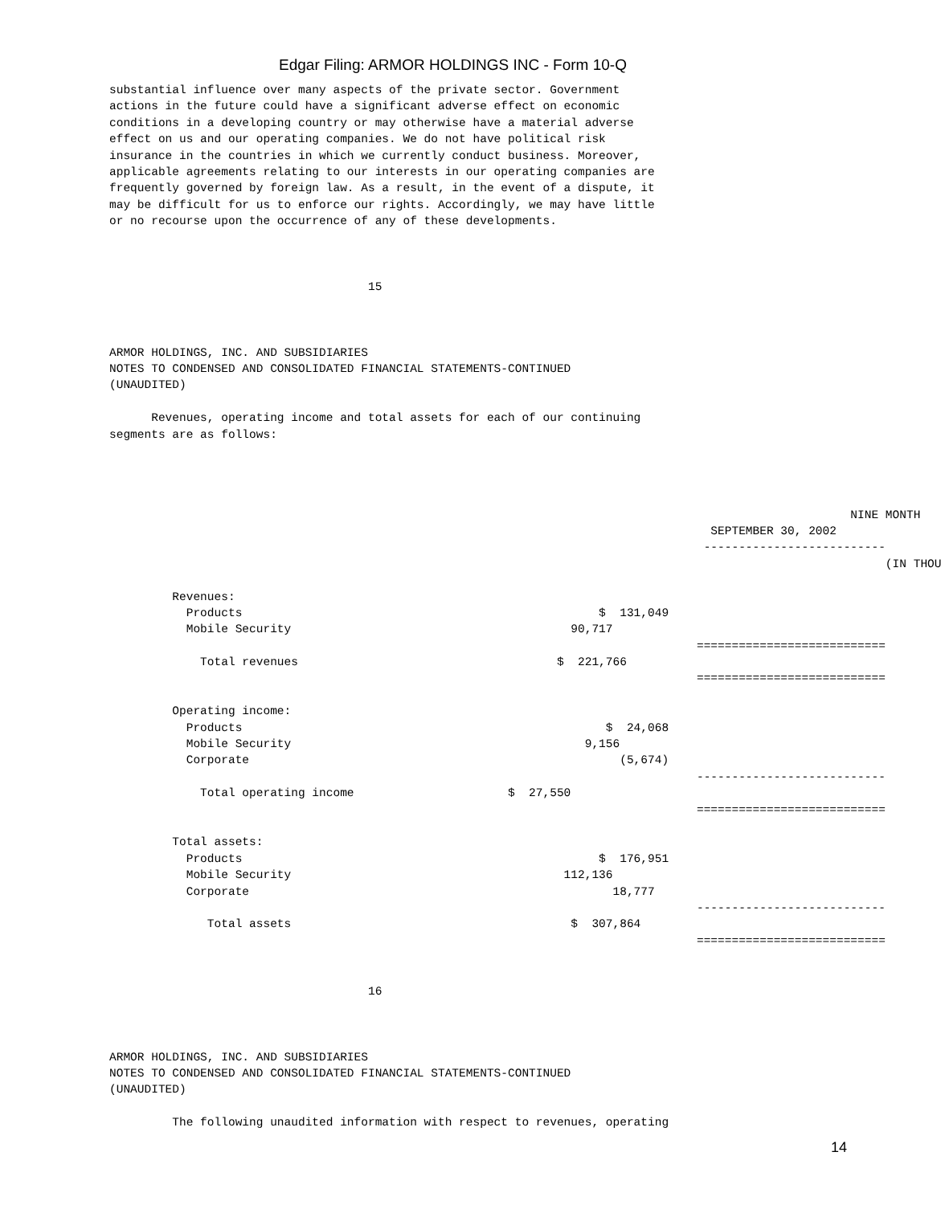Edgar Filing: ARMOR HOLDINGS INC - Form 10-Q
substantial influence over many aspects of the private sector. Government
actions in the future could have a significant adverse effect on economic
conditions in a developing country or may otherwise have a material adverse
effect on us and our operating companies. We do not have political risk
insurance in the countries in which we currently conduct business. Moreover,
applicable agreements relating to our interests in our operating companies are
frequently governed by foreign law. As a result, in the event of a dispute, it
may be difficult for us to enforce our rights. Accordingly, we may have little
or no recourse upon the occurrence of any of these developments.



                                     15



ARMOR HOLDINGS, INC. AND SUBSIDIARIES
NOTES TO CONDENSED AND CONSOLIDATED FINANCIAL STATEMENTS-CONTINUED
(UNAUDITED)

      Revenues, operating income and total assets for each of our continuing
segments are as follows:
| | NINE MONTH |
| --- | --- |
| | SEPTEMBER 30, 2002 |
| | -------------------------- |
| | (IN THOU |
| Revenues: | |
| Products | $ 131,049 |
| Mobile Security | 90,717 |
| | =========================== |
| Total revenues | $ 221,766 |
| | =========================== |
| Operating income: | |
| Products | $ 24,068 |
| Mobile Security | 9,156 |
| Corporate | (5,674) |
| | --------------------------- |
| Total operating income | $ 27,550 |
| | =========================== |
| Total assets: | |
| Products | $ 176,951 |
| Mobile Security | 112,136 |
| Corporate | 18,777 |
| | --------------------------- |
| Total assets | $ 307,864 |
| | =========================== |
                                     16



ARMOR HOLDINGS, INC. AND SUBSIDIARIES
NOTES TO CONDENSED AND CONSOLIDATED FINANCIAL STATEMENTS-CONTINUED
(UNAUDITED)

         The following unaudited information with respect to revenues, operating
14